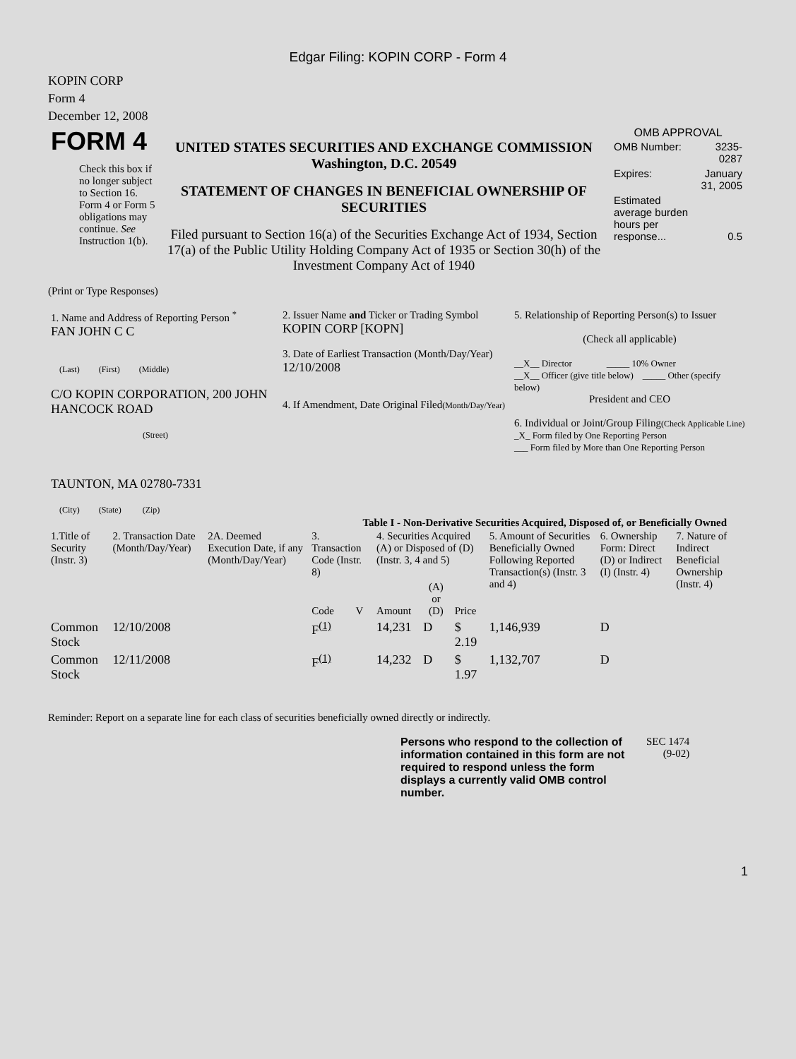Edgar Filing: KOPIN CORP - Form 4
KOPIN CORP
Form 4
December 12, 2008
| FORM 4 Check this box if no longer subject to Section 16. Form 4 or Form 5 obligations may continue. See Instruction 1(b). | UNITED STATES SECURITIES AND EXCHANGE COMMISSION Washington, D.C. 20549 STATEMENT OF CHANGES IN BENEFICIAL OWNERSHIP OF SECURITIES Filed pursuant to Section 16(a) of the Securities Exchange Act of 1934, Section 17(a) of the Public Utility Holding Company Act of 1935 or Section 30(h) of the Investment Company Act of 1940 | OMB APPROVAL / OMB Number: / 3235-0287 / / Expires: / January 31, 2005 / / Estimated average burden hours per response... / 0.5 / |
(Print or Type Responses)
| 1. Name and Address of Reporting Person <sup>*</sup> FAN JOHN C C (Last) (First) (Middle) C/O KOPIN CORPORATION, 200 JOHN HANCOCK ROAD (Street) TAUNTON, MA 02780-7331 (City) (State) (Zip) | 2. Issuer Name and Ticker or Trading Symbol KOPIN CORP [KOPN] 3. Date of Earliest Transaction (Month/Day/Year) 12/10/2008 4. If Amendment, Date Original Filed (Month/Day/Year) | 5. Relationship of Reporting Person(s) to Issuer (Check all applicable) __X__ Director _____ 10% Owner __X__ Officer (give title below) _____ Other (specify below) President and CEO 6. Individual or Joint/Group Filing (Check Applicable Line) _X_ Form filed by One Reporting Person ___ Form filed by More than One Reporting Person |
Table I - Non-Derivative Securities Acquired, Disposed of, or Beneficially Owned
| 1.Title of Security (Instr. 3) | 2. Transaction Date (Month/Day/Year) | 2A. Deemed Execution Date, if any (Month/Day/Year) | 3. Transaction Code (Instr. 8) | | 4. Securities Acquired (A) or Disposed of (D) (Instr. 3, 4 and 5) | | | 5. Amount of Securities Beneficially Owned Following Reported Transaction(s) (Instr. 3 and 4) | 6. Ownership Form: Direct (D) or Indirect (I) (Instr. 4) | 7. Nature of Indirect Beneficial Ownership (Instr. 4) |
| --- | --- | --- | --- | --- | --- | --- | --- | --- | --- | --- |
| | | | Code | V | Amount | (A) or (D) | Price | | | |
| Common Stock | 12/10/2008 | | F<sup>(1)</sup> | | 14,231 | D | $ 2.19 | 1,146,939 | D | |
| Common Stock | 12/11/2008 | | F<sup>(1)</sup> | | 14,232 | D | $ 1.97 | 1,132,707 | D | |
Reminder: Report on a separate line for each class of securities beneficially owned directly or indirectly.
| Persons who respond to the collection of information contained in this form are not required to respond unless the form displays a currently valid OMB control number. | SEC 1474 (9-02) |
1